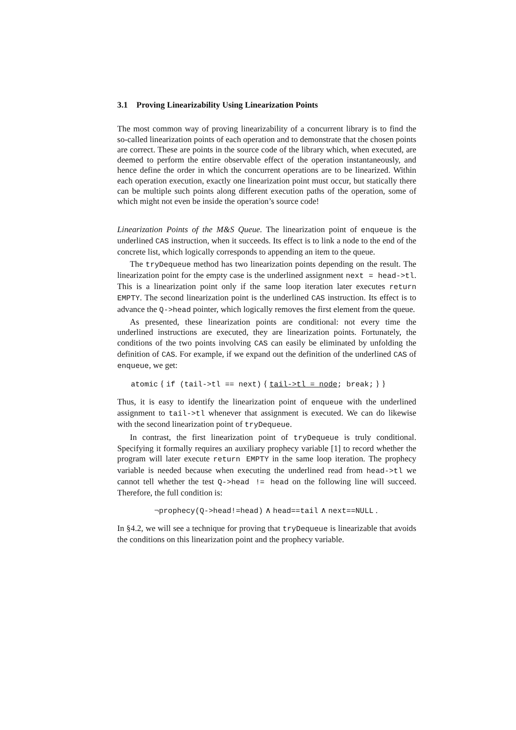3.1 Proving Linearizability Using Linearization Points
The most common way of proving linearizability of a concurrent library is to find the so-called linearization points of each operation and to demonstrate that the chosen points are correct. These are points in the source code of the library which, when executed, are deemed to perform the entire observable effect of the operation instantaneously, and hence define the order in which the concurrent operations are to be linearized. Within each operation execution, exactly one linearization point must occur, but statically there can be multiple such points along different execution paths of the operation, some of which might not even be inside the operation’s source code!
Linearization Points of the M&S Queue. The linearization point of enqueue is the underlined CAS instruction, when it succeeds. Its effect is to link a node to the end of the concrete list, which logically corresponds to appending an item to the queue.
The tryDequeue method has two linearization points depending on the result. The linearization point for the empty case is the underlined assignment next = head->tl. This is a linearization point only if the same loop iteration later executes return EMPTY. The second linearization point is the underlined CAS instruction. Its effect is to advance the Q->head pointer, which logically removes the first element from the queue.
As presented, these linearization points are conditional: not every time the underlined instructions are executed, they are linearization points. Fortunately, the conditions of the two points involving CAS can easily be eliminated by unfolding the definition of CAS. For example, if we expand out the definition of the underlined CAS of enqueue, we get:
atomic { if (tail->tl == next) { tail->tl = node; break; } }
Thus, it is easy to identify the linearization point of enqueue with the underlined assignment to tail->tl whenever that assignment is executed. We can do likewise with the second linearization point of tryDequeue.
In contrast, the first linearization point of tryDequeue is truly conditional. Specifying it formally requires an auxiliary prophecy variable [1] to record whether the program will later execute return EMPTY in the same loop iteration. The prophecy variable is needed because when executing the underlined read from head->tl we cannot tell whether the test Q->head != head on the following line will succeed. Therefore, the full condition is:
¬prophecy(Q->head!=head) ∧ head==tail ∧ next==NULL .
In §4.2, we will see a technique for proving that tryDequeue is linearizable that avoids the conditions on this linearization point and the prophecy variable.